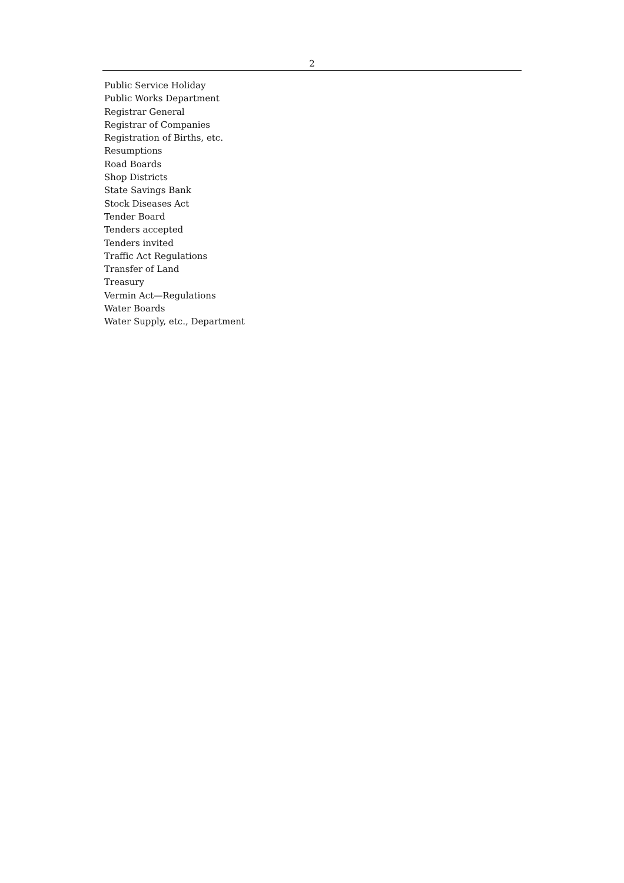2
Public Service Holiday
Public Works Department
Registrar General
Registrar of Companies
Registration of Births, etc.
Resumptions
Road Boards
Shop Districts
State Savings Bank
Stock Diseases Act
Tender Board
Tenders accepted
Tenders invited
Traffic Act Regulations
Transfer of Land
Treasury
Vermin Act—Regulations
Water Boards
Water Supply, etc., Department